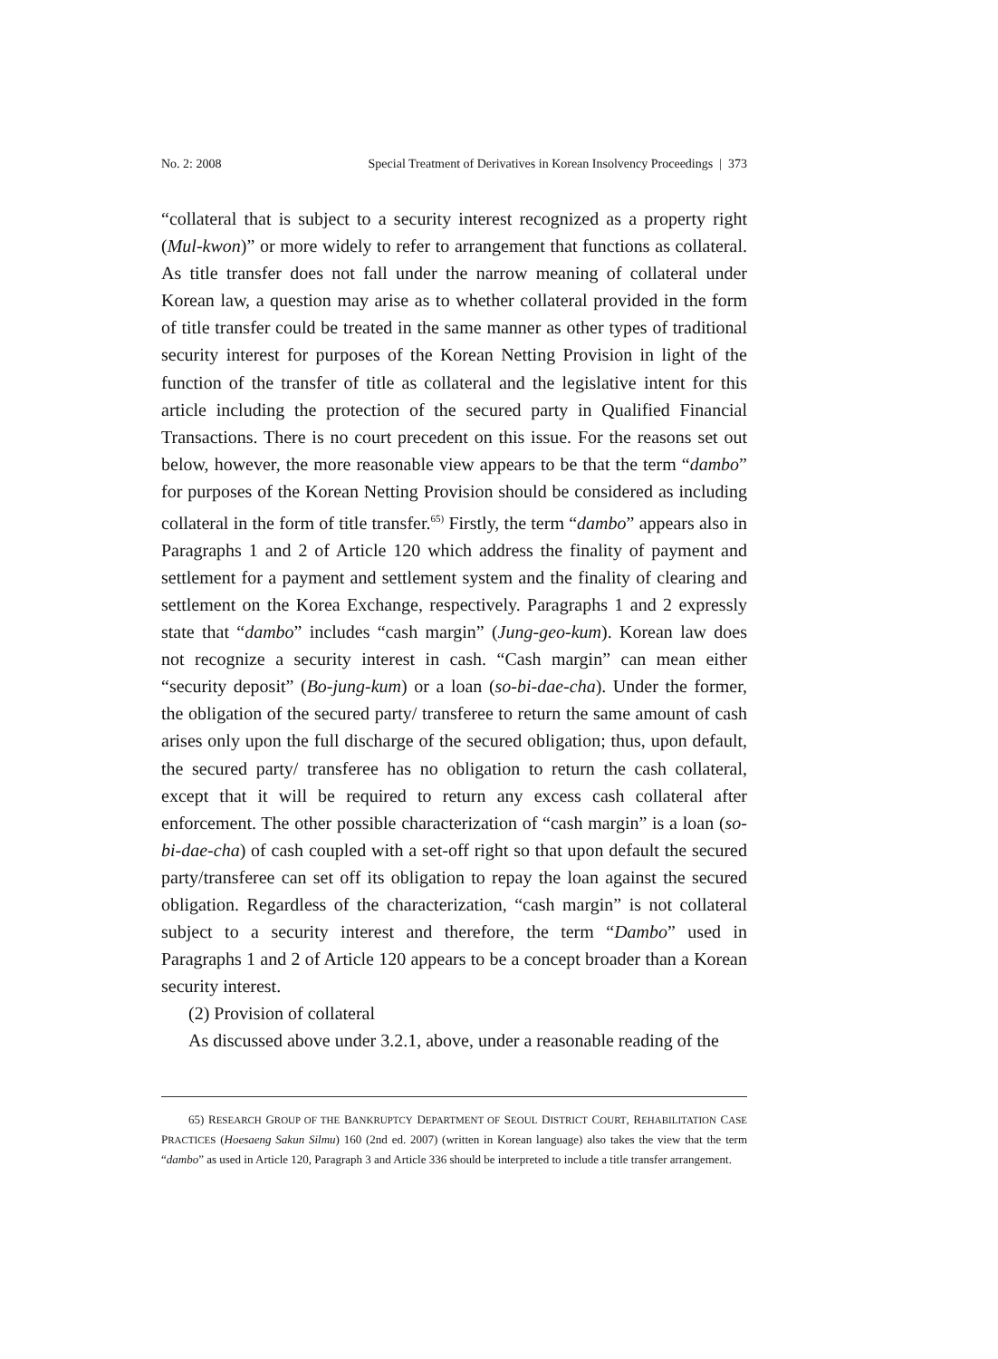No. 2: 2008 Special Treatment of Derivatives in Korean Insolvency Proceedings | 373
“collateral that is subject to a security interest recognized as a property right (Mul-kwon)” or more widely to refer to arrangement that functions as collateral. As title transfer does not fall under the narrow meaning of collateral under Korean law, a question may arise as to whether collateral provided in the form of title transfer could be treated in the same manner as other types of traditional security interest for purposes of the Korean Netting Provision in light of the function of the transfer of title as collateral and the legislative intent for this article including the protection of the secured party in Qualified Financial Transactions. There is no court precedent on this issue. For the reasons set out below, however, the more reasonable view appears to be that the term “dambo” for purposes of the Korean Netting Provision should be considered as including collateral in the form of title transfer.<sup>65)</sup> Firstly, the term “dambo” appears also in Paragraphs 1 and 2 of Article 120 which address the finality of payment and settlement for a payment and settlement system and the finality of clearing and settlement on the Korea Exchange, respectively. Paragraphs 1 and 2 expressly state that “dambo” includes “cash margin” (Jung-geo-kum). Korean law does not recognize a security interest in cash. “Cash margin” can mean either “security deposit” (Bo-jung-kum) or a loan (so-bi-dae-cha). Under the former, the obligation of the secured party/ transferee to return the same amount of cash arises only upon the full discharge of the secured obligation; thus, upon default, the secured party/ transferee has no obligation to return the cash collateral, except that it will be required to return any excess cash collateral after enforcement. The other possible characterization of “cash margin” is a loan (so-bi-dae-cha) of cash coupled with a set-off right so that upon default the secured party/transferee can set off its obligation to repay the loan against the secured obligation. Regardless of the characterization, “cash margin” is not collateral subject to a security interest and therefore, the term “Dambo” used in Paragraphs 1 and 2 of Article 120 appears to be a concept broader than a Korean security interest.
(2) Provision of collateral
As discussed above under 3.2.1, above, under a reasonable reading of the
65) RESEARCH GROUP OF THE BANKRUPTCY DEPARTMENT OF SEOUL DISTRICT COURT, REHABILITATION CASE PRACTICES (Hoesaeng Sakun Silmu) 160 (2nd ed. 2007) (written in Korean language) also takes the view that the term “dambo” as used in Article 120, Paragraph 3 and Article 336 should be interpreted to include a title transfer arrangement.